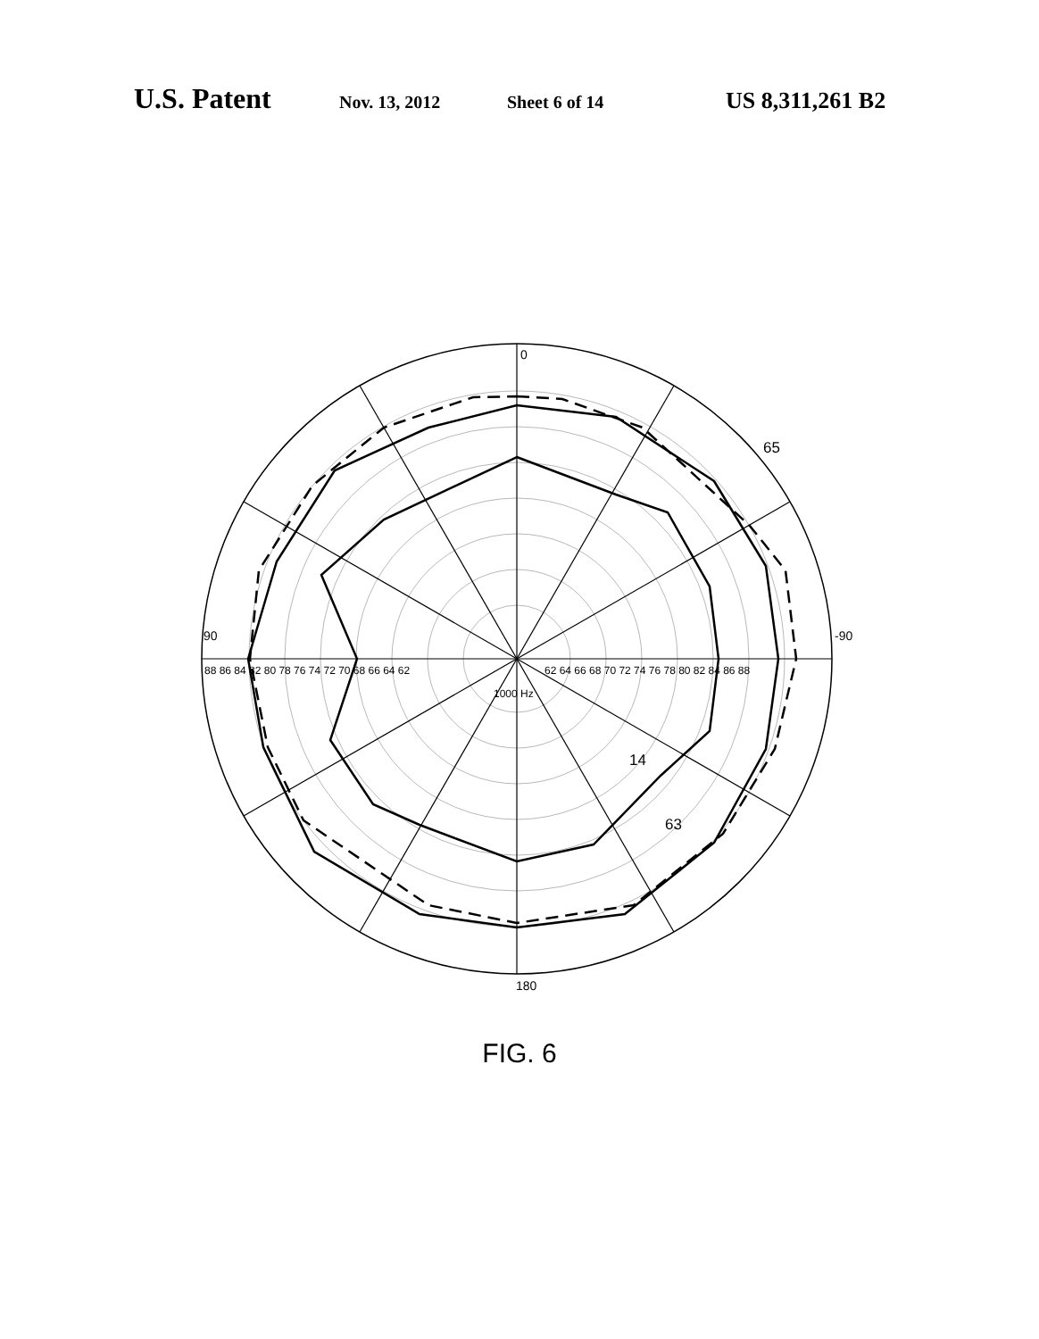U.S. Patent Nov. 13, 2012 Sheet 6 of 14 US 8,311,261 B2
0
90
-90
180
88 86 84 82 80 78 76 74 72 70 68 66 64 62
62 64 66 68 70 72 74 76 78 80 82 84 86 88
1000 Hz
65
14
63
FIG. 6